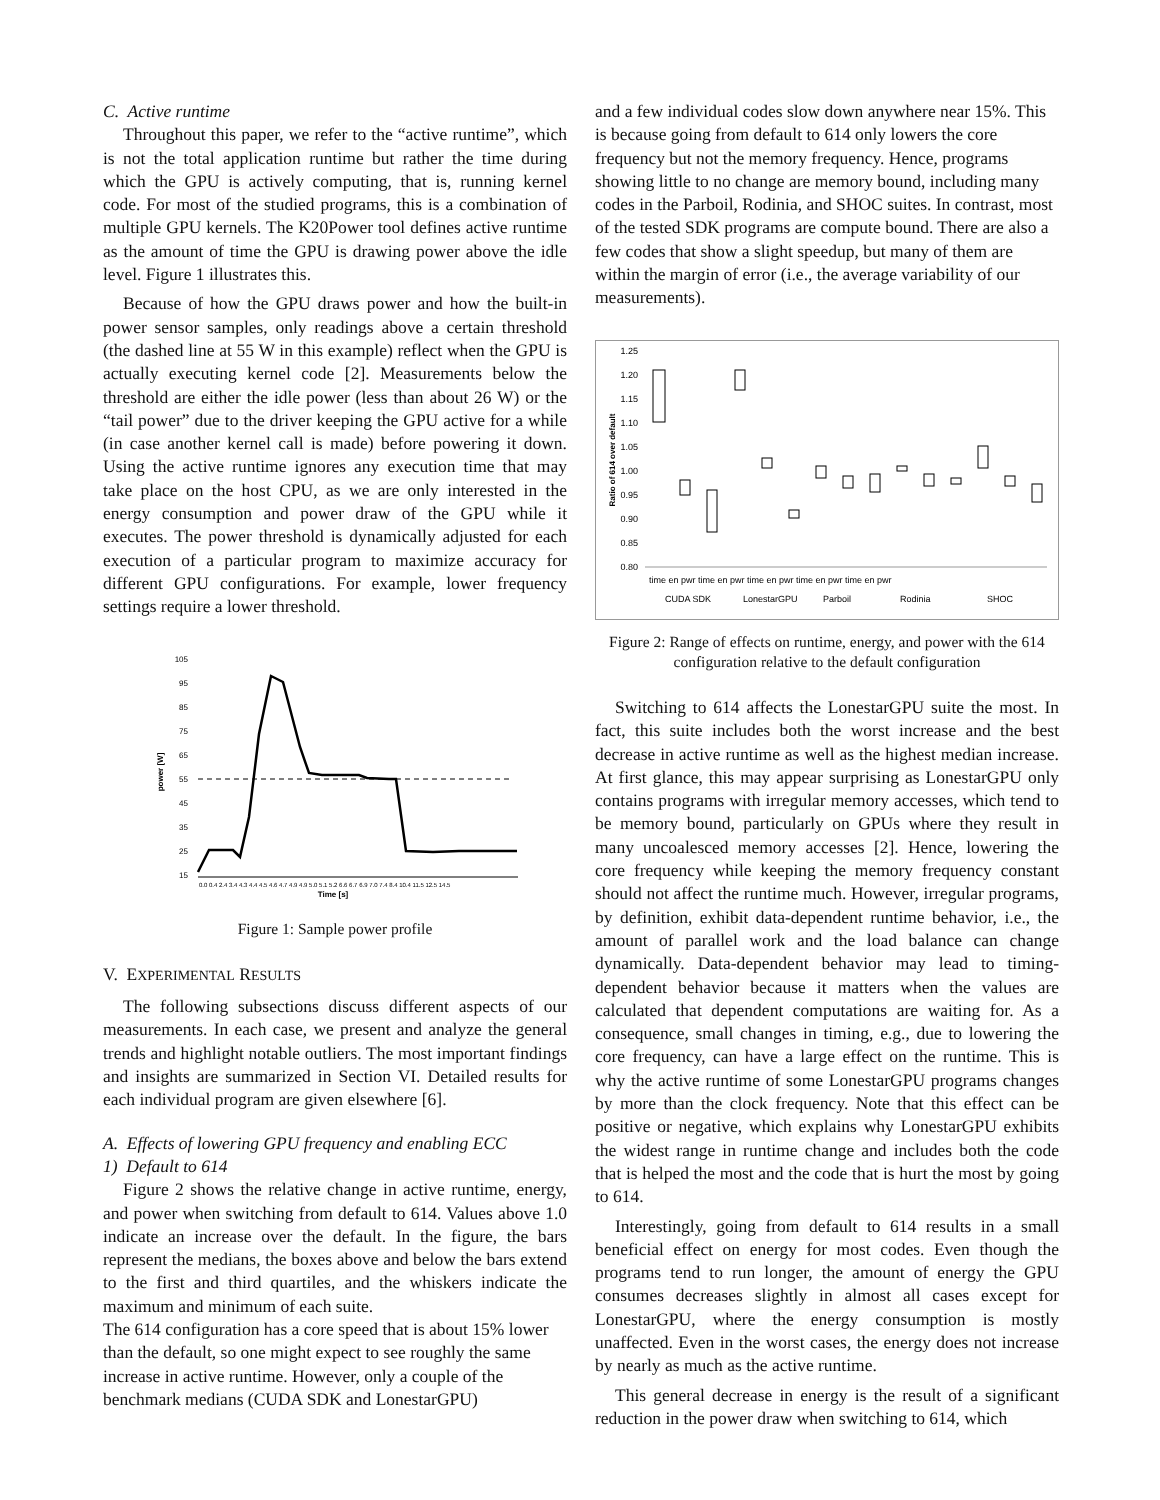C. Active runtime
Throughout this paper, we refer to the “active runtime”, which is not the total application runtime but rather the time during which the GPU is actively computing, that is, running kernel code. For most of the studied programs, this is a combination of multiple GPU kernels. The K20Power tool defines active runtime as the amount of time the GPU is drawing power above the idle level. Figure 1 illustrates this.
Because of how the GPU draws power and how the built-in power sensor samples, only readings above a certain threshold (the dashed line at 55 W in this example) reflect when the GPU is actually executing kernel code [2]. Measurements below the threshold are either the idle power (less than about 26 W) or the “tail power” due to the driver keeping the GPU active for a while (in case another kernel call is made) before powering it down. Using the active runtime ignores any execution time that may take place on the host CPU, as we are only interested in the energy consumption and power draw of the GPU while it executes. The power threshold is dynamically adjusted for each execution of a particular program to maximize accuracy for different GPU configurations. For example, lower frequency settings require a lower threshold.
105
95
85
75
65
55
45
35
25
15
power [W]
0.0 0.4 2.4 3.4 4.3 4.4 4.5 4.6 4.7 4.9 4.9 5.0 5.1 5.2 6.6 6.7 6.9 7.0 7.4 8.4 10.4 11.5 12.5 14.5
Time [s]
Figure 1: Sample power profile
V. EXPERIMENTAL RESULTS
The following subsections discuss different aspects of our measurements. In each case, we present and analyze the general trends and highlight notable outliers. The most important findings and insights are summarized in Section VI. Detailed results for each individual program are given elsewhere [6].
A. Effects of lowering GPU frequency and enabling ECC
1) Default to 614
Figure 2 shows the relative change in active runtime, energy, and power when switching from default to 614. Values above 1.0 indicate an increase over the default. In the figure, the bars represent the medians, the boxes above and below the bars extend to the first and third quartiles, and the whiskers indicate the maximum and minimum of each suite.
The 614 configuration has a core speed that is about 15% lower than the default, so one might expect to see roughly the same increase in active runtime. However, only a couple of the benchmark medians (CUDA SDK and LonestarGPU)
and a few individual codes slow down anywhere near 15%. This is because going from default to 614 only lowers the core frequency but not the memory frequency. Hence, programs showing little to no change are memory bound, including many codes in the Parboil, Rodinia, and SHOC suites. In contrast, most of the tested SDK programs are compute bound. There are also a few codes that show a slight speedup, but many of them are within the margin of error (i.e., the average variability of our measurements).
1.25
1.20
1.15
1.10
1.05
1.00
0.95
0.90
0.85
0.80
Ratio of 614 over default
time en pwr time en pwr time en pwr time en pwr time en pwr
CUDA SDK
LonestarGPU
Parboil
Rodinia
SHOC
Figure 2: Range of effects on runtime, energy, and power with the 614 configuration relative to the default configuration
Switching to 614 affects the LonestarGPU suite the most. In fact, this suite includes both the worst increase and the best decrease in active runtime as well as the highest median increase. At first glance, this may appear surprising as LonestarGPU only contains programs with irregular memory accesses, which tend to be memory bound, particularly on GPUs where they result in many uncoalesced memory accesses [2]. Hence, lowering the core frequency while keeping the memory frequency constant should not affect the runtime much. However, irregular programs, by definition, exhibit data-dependent runtime behavior, i.e., the amount of parallel work and the load balance can change dynamically. Data-dependent behavior may lead to timing-dependent behavior because it matters when the values are calculated that dependent computations are waiting for. As a consequence, small changes in timing, e.g., due to lowering the core frequency, can have a large effect on the runtime. This is why the active runtime of some LonestarGPU programs changes by more than the clock frequency. Note that this effect can be positive or negative, which explains why LonestarGPU exhibits the widest range in runtime change and includes both the code that is helped the most and the code that is hurt the most by going to 614.
Interestingly, going from default to 614 results in a small beneficial effect on energy for most codes. Even though the programs tend to run longer, the amount of energy the GPU consumes decreases slightly in almost all cases except for LonestarGPU, where the energy consumption is mostly unaffected. Even in the worst cases, the energy does not increase by nearly as much as the active runtime.
This general decrease in energy is the result of a significant reduction in the power draw when switching to 614, which